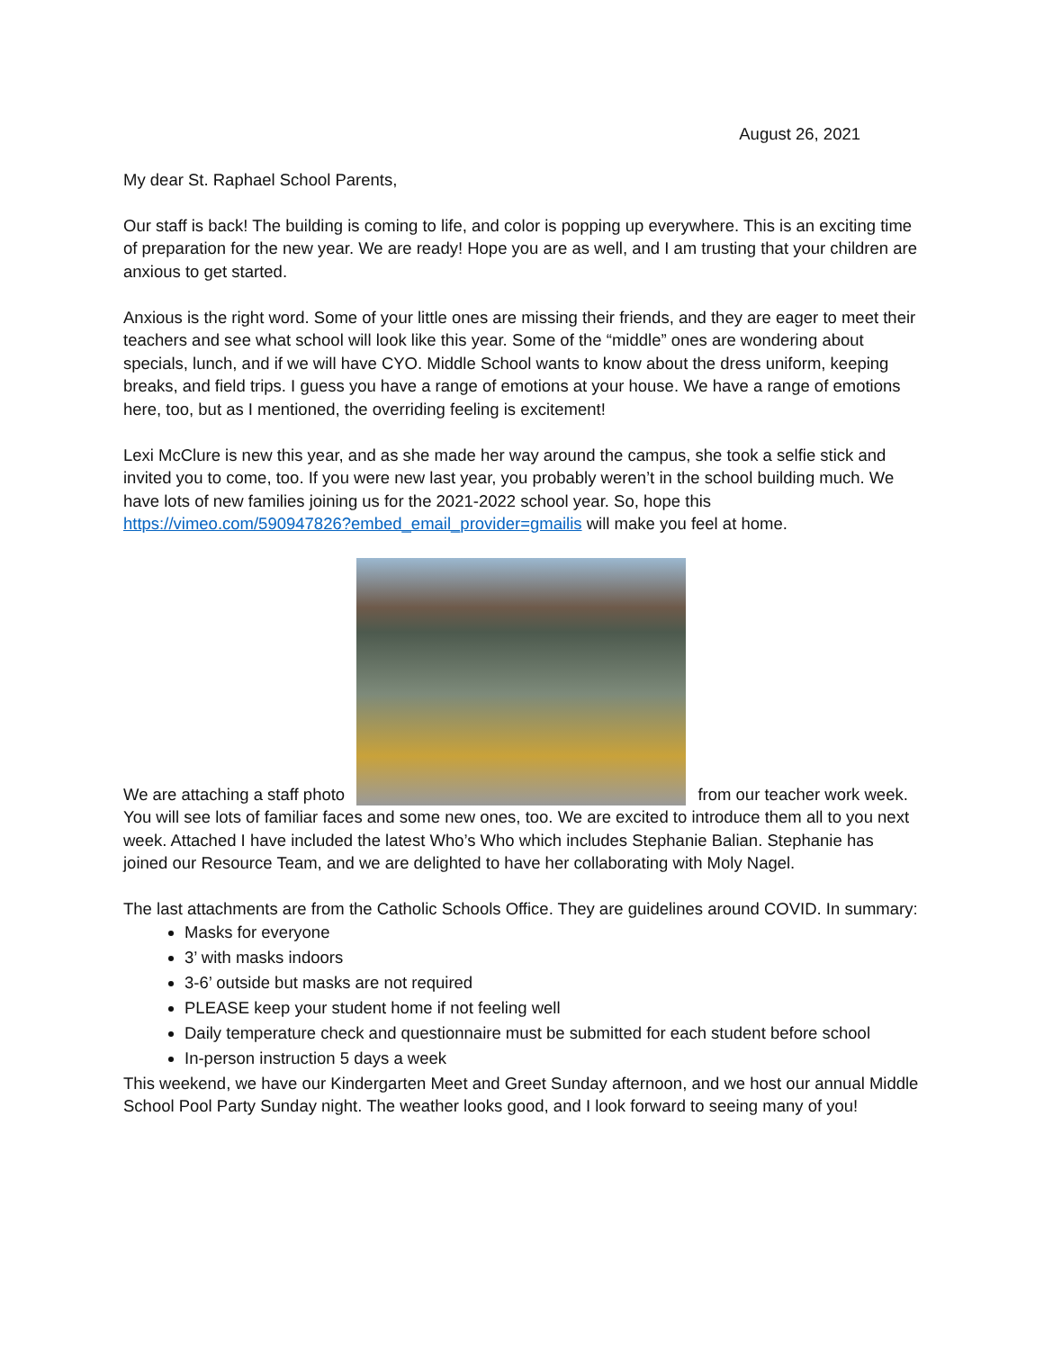August 26, 2021
My dear St. Raphael School Parents,
Our staff is back! The building is coming to life, and color is popping up everywhere. This is an exciting time of preparation for the new year. We are ready! Hope you are as well, and I am trusting that your children are anxious to get started.
Anxious is the right word. Some of your little ones are missing their friends, and they are eager to meet their teachers and see what school will look like this year. Some of the “middle” ones are wondering about specials, lunch, and if we will have CYO. Middle School wants to know about the dress uniform, keeping breaks, and field trips. I guess you have a range of emotions at your house. We have a range of emotions here, too, but as I mentioned, the overriding feeling is excitement!
Lexi McClure is new this year, and as she made her way around the campus, she took a selfie stick and invited you to come, too. If you were new last year, you probably weren’t in the school building much. We have lots of new families joining us for the 2021-2022 school year. So, hope this https://vimeo.com/590947826?embed_email_provider=gmailis will make you feel at home.
We are attaching a staff photo from our teacher work week. You will see lots of familiar faces and some new ones, too. We are excited to introduce them all to you next week. Attached I have included the latest Who’s Who which includes Stephanie Balian. Stephanie has joined our Resource Team, and we are delighted to have her collaborating with Moly Nagel.
The last attachments are from the Catholic Schools Office. They are guidelines around COVID. In summary:
Masks for everyone
3’ with masks indoors
3-6’ outside but masks are not required
PLEASE keep your student home if not feeling well
Daily temperature check and questionnaire must be submitted for each student before school
In-person instruction 5 days a week
This weekend, we have our Kindergarten Meet and Greet Sunday afternoon, and we host our annual Middle School Pool Party Sunday night. The weather looks good, and I look forward to seeing many of you!